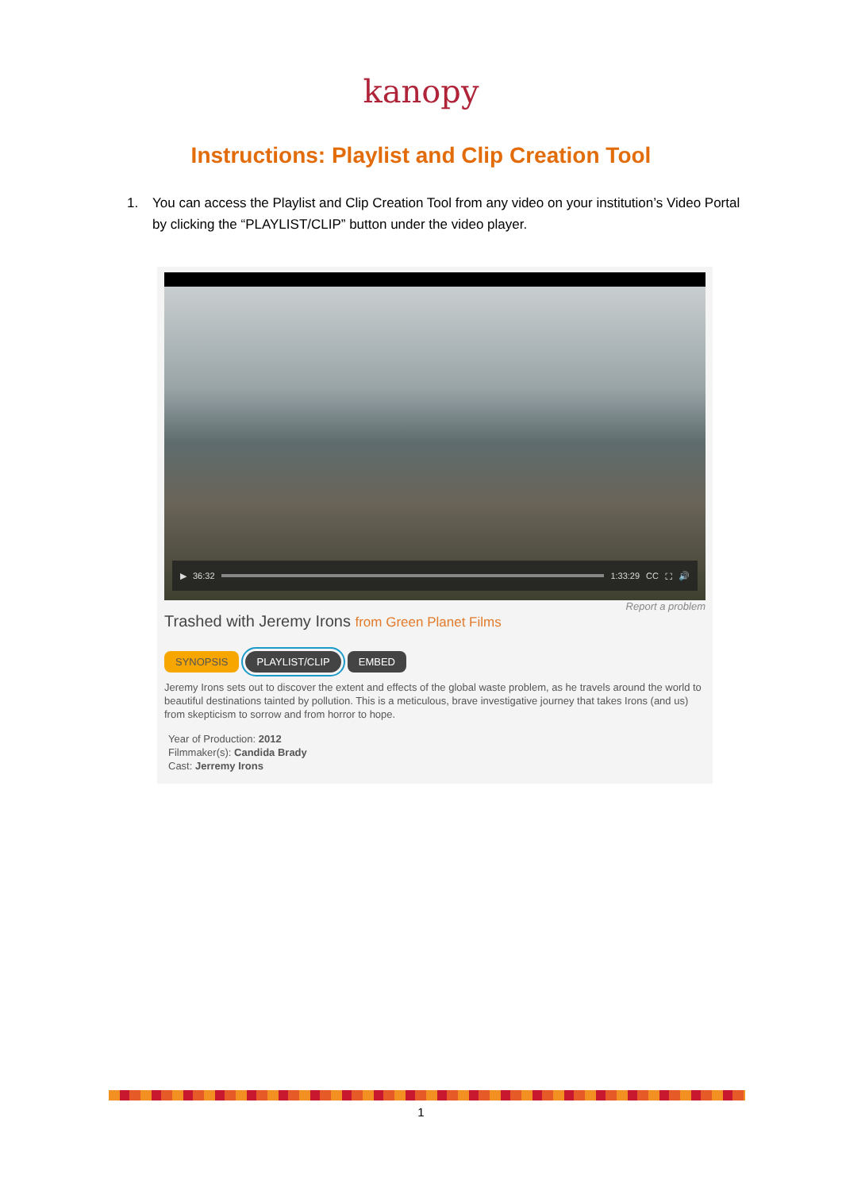kanopy
Instructions: Playlist and Clip Creation Tool
1. You can access the Playlist and Clip Creation Tool from any video on your institution’s Video Portal by clicking the “PLAYLIST/CLIP” button under the video player.
▶ 36:32 1:33:29 CC ⛶ 🔊
Report a problem
Trashed with Jeremy Irons from Green Planet Films
SYNOPSIS PLAYLIST/CLIP EMBED
Jeremy Irons sets out to discover the extent and effects of the global waste problem, as he travels around the world to beautiful destinations tainted by pollution. This is a meticulous, brave investigative journey that takes Irons (and us) from skepticism to sorrow and from horror to hope.
Year of Production: 2012
Filmmaker(s): Candida Brady
Cast: Jerremy Irons
1